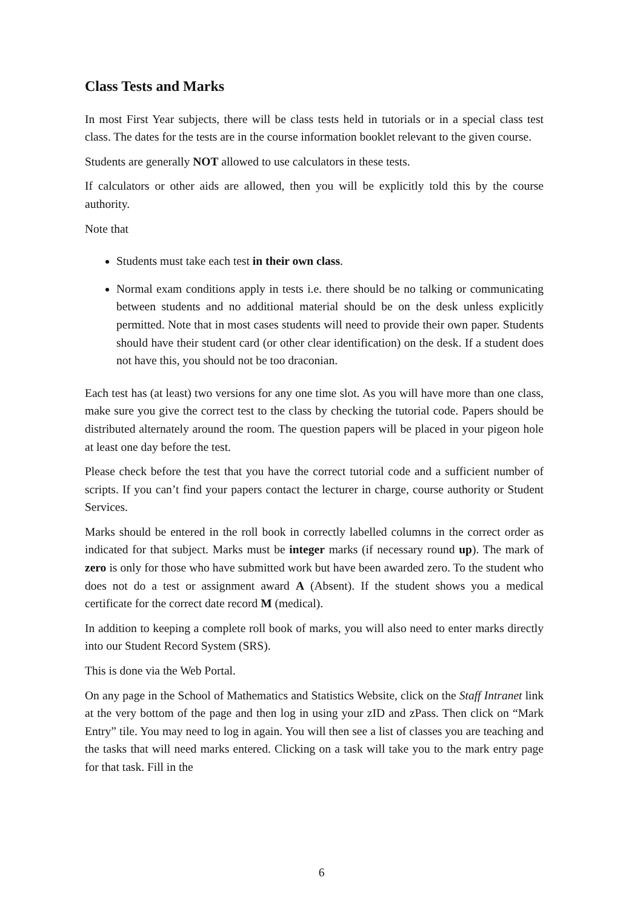Class Tests and Marks
In most First Year subjects, there will be class tests held in tutorials or in a special class test class. The dates for the tests are in the course information booklet relevant to the given course.
Students are generally NOT allowed to use calculators in these tests.
If calculators or other aids are allowed, then you will be explicitly told this by the course authority.
Note that
Students must take each test in their own class.
Normal exam conditions apply in tests i.e. there should be no talking or communicating between students and no additional material should be on the desk unless explicitly permitted. Note that in most cases students will need to provide their own paper. Students should have their student card (or other clear identification) on the desk. If a student does not have this, you should not be too draconian.
Each test has (at least) two versions for any one time slot. As you will have more than one class, make sure you give the correct test to the class by checking the tutorial code. Papers should be distributed alternately around the room. The question papers will be placed in your pigeon hole at least one day before the test.
Please check before the test that you have the correct tutorial code and a sufficient number of scripts. If you can’t find your papers contact the lecturer in charge, course authority or Student Services.
Marks should be entered in the roll book in correctly labelled columns in the correct order as indicated for that subject. Marks must be integer marks (if necessary round up). The mark of zero is only for those who have submitted work but have been awarded zero. To the student who does not do a test or assignment award A (Absent). If the student shows you a medical certificate for the correct date record M (medical).
In addition to keeping a complete roll book of marks, you will also need to enter marks directly into our Student Record System (SRS).
This is done via the Web Portal.
On any page in the School of Mathematics and Statistics Website, click on the Staff Intranet link at the very bottom of the page and then log in using your zID and zPass. Then click on “Mark Entry” tile. You may need to log in again. You will then see a list of classes you are teaching and the tasks that will need marks entered. Clicking on a task will take you to the mark entry page for that task. Fill in the
6